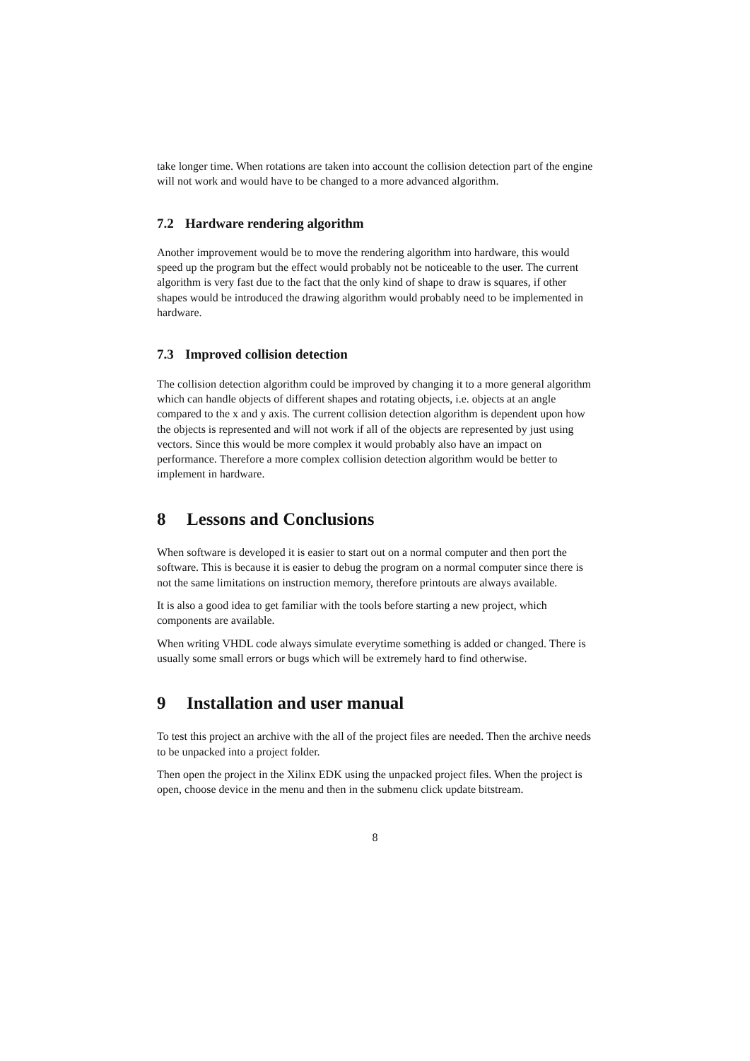take longer time. When rotations are taken into account the collision detection part of the engine will not work and would have to be changed to a more advanced algorithm.
7.2 Hardware rendering algorithm
Another improvement would be to move the rendering algorithm into hardware, this would speed up the program but the effect would probably not be noticeable to the user. The current algorithm is very fast due to the fact that the only kind of shape to draw is squares, if other shapes would be introduced the drawing algorithm would probably need to be implemented in hardware.
7.3 Improved collision detection
The collision detection algorithm could be improved by changing it to a more general algorithm which can handle objects of different shapes and rotating objects, i.e. objects at an angle compared to the x and y axis. The current collision detection algorithm is dependent upon how the objects is represented and will not work if all of the objects are represented by just using vectors. Since this would be more complex it would probably also have an impact on performance. Therefore a more complex collision detection algorithm would be better to implement in hardware.
8 Lessons and Conclusions
When software is developed it is easier to start out on a normal computer and then port the software. This is because it is easier to debug the program on a normal computer since there is not the same limitations on instruction memory, therefore printouts are always available.
It is also a good idea to get familiar with the tools before starting a new project, which components are available.
When writing VHDL code always simulate everytime something is added or changed. There is usually some small errors or bugs which will be extremely hard to find otherwise.
9 Installation and user manual
To test this project an archive with the all of the project files are needed. Then the archive needs to be unpacked into a project folder.
Then open the project in the Xilinx EDK using the unpacked project files. When the project is open, choose device in the menu and then in the submenu click update bitstream.
8